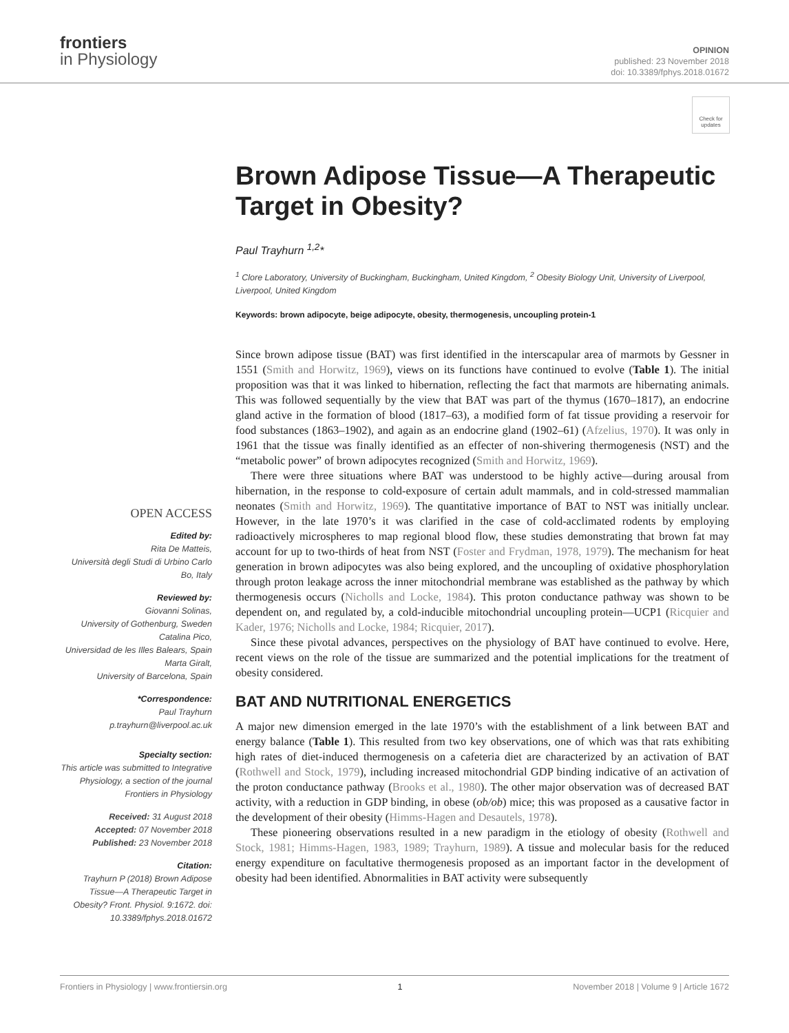frontiers
in Physiology
OPINION
published: 23 November 2018
doi: 10.3389/fphys.2018.01672
Check for updates
Brown Adipose Tissue—A Therapeutic Target in Obesity?
Paul Trayhurn <sup>1,2</sup>*
<sup>1</sup> Clore Laboratory, University of Buckingham, Buckingham, United Kingdom, <sup>2</sup> Obesity Biology Unit, University of Liverpool, Liverpool, United Kingdom
Keywords: brown adipocyte, beige adipocyte, obesity, thermogenesis, uncoupling protein-1
OPEN ACCESS
Edited by:
Rita De Matteis,
Università degli Studi di Urbino Carlo Bo, Italy
Reviewed by:
Giovanni Solinas,
University of Gothenburg, Sweden
Catalina Pico,
Universidad de les Illes Balears, Spain
Marta Giralt,
University of Barcelona, Spain
*Correspondence:
Paul Trayhurn
p.trayhurn@liverpool.ac.uk
Specialty section:
This article was submitted to Integrative Physiology, a section of the journal Frontiers in Physiology
Received: 31 August 2018
Accepted: 07 November 2018
Published: 23 November 2018
Citation:
Trayhurn P (2018) Brown Adipose Tissue—A Therapeutic Target in Obesity? Front. Physiol. 9:1672. doi: 10.3389/fphys.2018.01672
Since brown adipose tissue (BAT) was first identified in the interscapular area of marmots by Gessner in 1551 (Smith and Horwitz, 1969), views on its functions have continued to evolve (Table 1). The initial proposition was that it was linked to hibernation, reflecting the fact that marmots are hibernating animals. This was followed sequentially by the view that BAT was part of the thymus (1670–1817), an endocrine gland active in the formation of blood (1817–63), a modified form of fat tissue providing a reservoir for food substances (1863–1902), and again as an endocrine gland (1902–61) (Afzelius, 1970). It was only in 1961 that the tissue was finally identified as an effecter of non-shivering thermogenesis (NST) and the “metabolic power” of brown adipocytes recognized (Smith and Horwitz, 1969).
There were three situations where BAT was understood to be highly active—during arousal from hibernation, in the response to cold-exposure of certain adult mammals, and in cold-stressed mammalian neonates (Smith and Horwitz, 1969). The quantitative importance of BAT to NST was initially unclear. However, in the late 1970’s it was clarified in the case of cold-acclimated rodents by employing radioactively microspheres to map regional blood flow, these studies demonstrating that brown fat may account for up to two-thirds of heat from NST (Foster and Frydman, 1978, 1979). The mechanism for heat generation in brown adipocytes was also being explored, and the uncoupling of oxidative phosphorylation through proton leakage across the inner mitochondrial membrane was established as the pathway by which thermogenesis occurs (Nicholls and Locke, 1984). This proton conductance pathway was shown to be dependent on, and regulated by, a cold-inducible mitochondrial uncoupling protein—UCP1 (Ricquier and Kader, 1976; Nicholls and Locke, 1984; Ricquier, 2017).
Since these pivotal advances, perspectives on the physiology of BAT have continued to evolve. Here, recent views on the role of the tissue are summarized and the potential implications for the treatment of obesity considered.
BAT AND NUTRITIONAL ENERGETICS
A major new dimension emerged in the late 1970’s with the establishment of a link between BAT and energy balance (Table 1). This resulted from two key observations, one of which was that rats exhibiting high rates of diet-induced thermogenesis on a cafeteria diet are characterized by an activation of BAT (Rothwell and Stock, 1979), including increased mitochondrial GDP binding indicative of an activation of the proton conductance pathway (Brooks et al., 1980). The other major observation was of decreased BAT activity, with a reduction in GDP binding, in obese (ob/ob) mice; this was proposed as a causative factor in the development of their obesity (Himms-Hagen and Desautels, 1978).
These pioneering observations resulted in a new paradigm in the etiology of obesity (Rothwell and Stock, 1981; Himms-Hagen, 1983, 1989; Trayhurn, 1989). A tissue and molecular basis for the reduced energy expenditure on facultative thermogenesis proposed as an important factor in the development of obesity had been identified. Abnormalities in BAT activity were subsequently
Frontiers in Physiology | www.frontiersin.org 1 November 2018 | Volume 9 | Article 1672